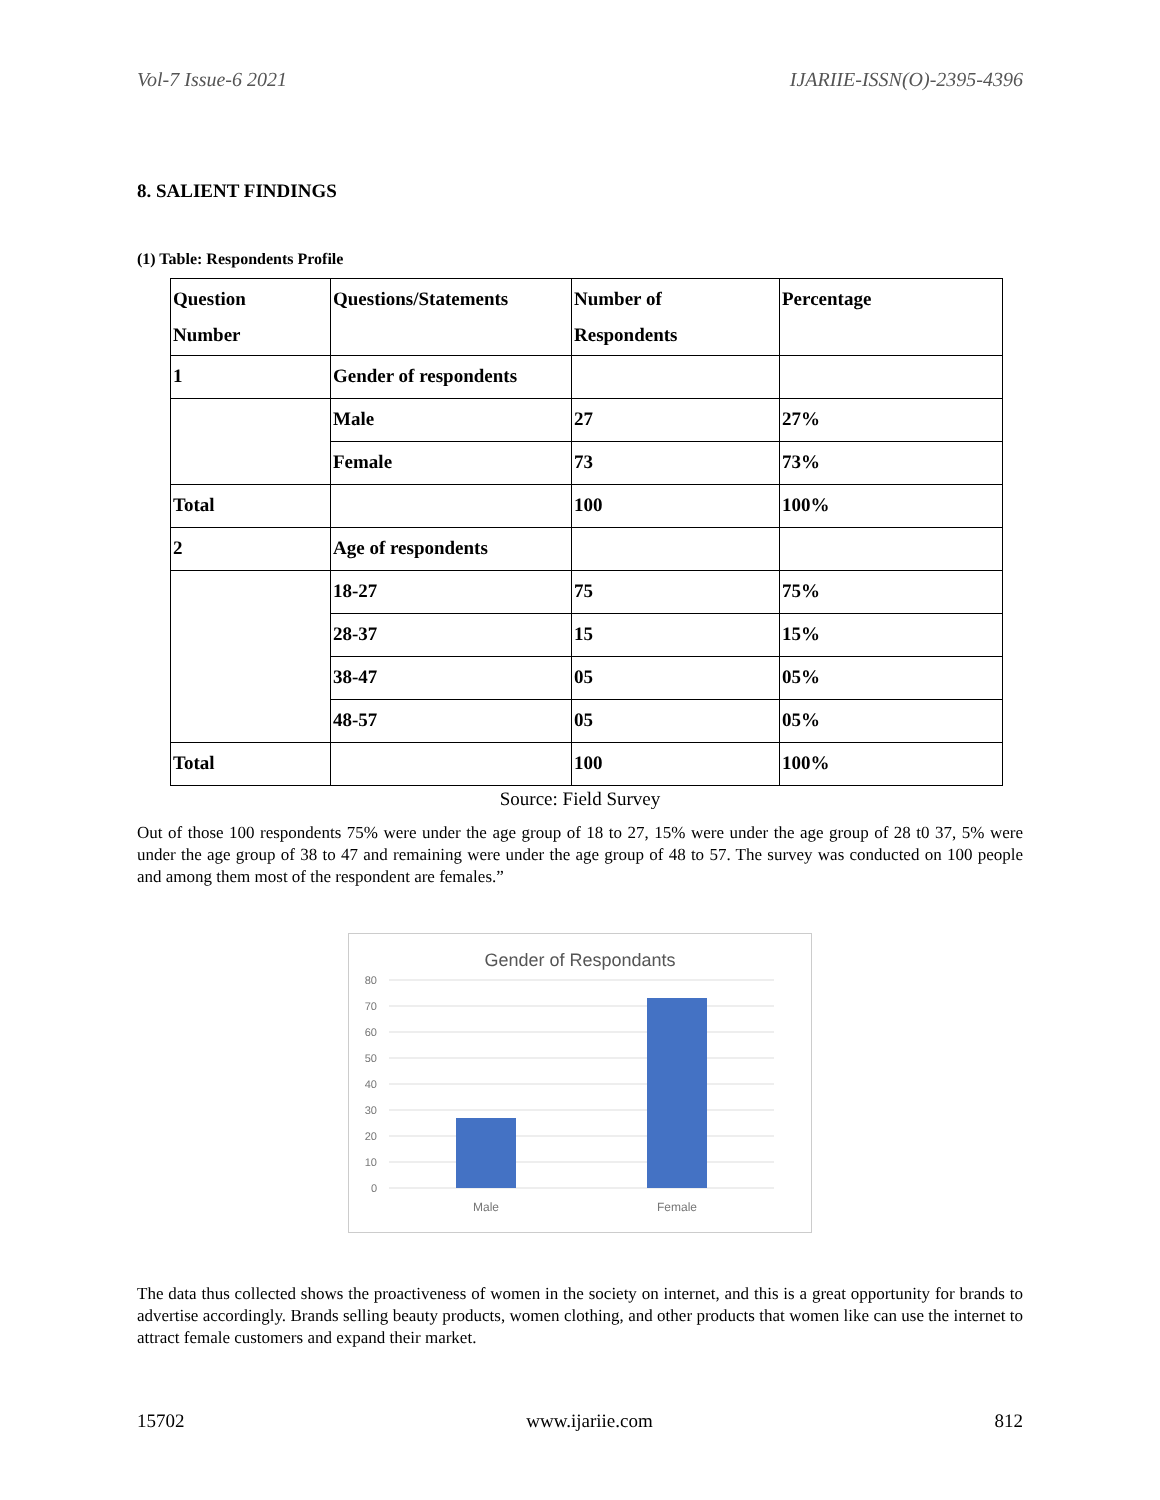Vol-7 Issue-6 2021 IJARIIE-ISSN(O)-2395-4396
8. SALIENT FINDINGS
(1) Table: Respondents Profile
| Question Number | Questions/Statements | Number of Respondents | Percentage |
| 1 | Gender of respondents | | |
| | Male | 27 | 27% |
| | Female | 73 | 73% |
| Total | | 100 | 100% |
| 2 | Age of respondents | | |
| | 18-27 | 75 | 75% |
| | 28-37 | 15 | 15% |
| | 38-47 | 05 | 05% |
| | 48-57 | 05 | 05% |
| Total | | 100 | 100% |
Source: Field Survey
Out of those 100 respondents 75% were under the age group of 18 to 27, 15% were under the age group of 28 t0 37, 5% were under the age group of 38 to 47 and remaining were under the age group of 48 to 57. The survey was conducted on 100 people and among them most of the respondent are females.”
Gender of Respondants
80
70
60
50
40
30
20
10
0
Male
Female
The data thus collected shows the proactiveness of women in the society on internet, and this is a great opportunity for brands to advertise accordingly. Brands selling beauty products, women clothing, and other products that women like can use the internet to attract female customers and expand their market.
15702 www.ijariie.com 812